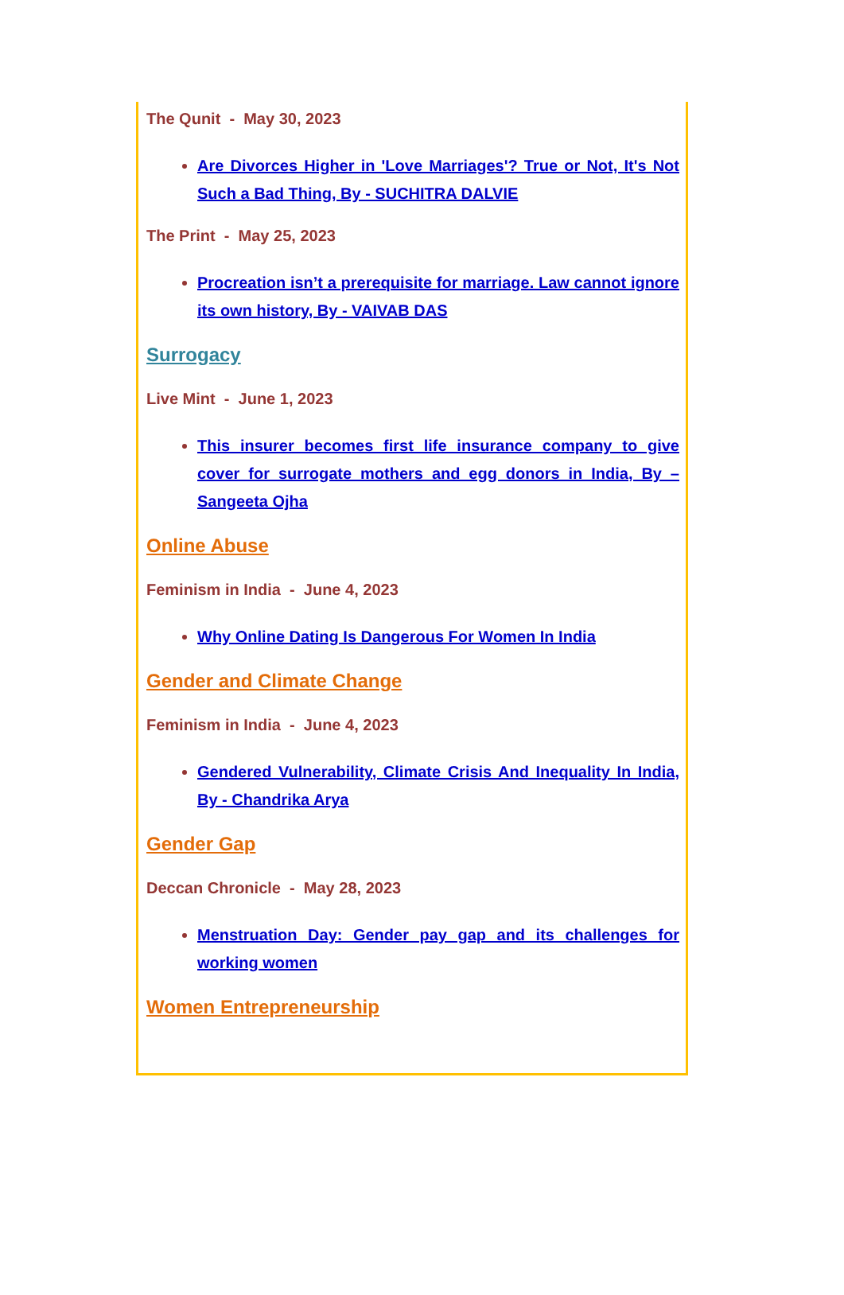The Qunit - May 30, 2023
Are Divorces Higher in 'Love Marriages'? True or Not, It's Not Such a Bad Thing, By - SUCHITRA DALVIE
The Print - May 25, 2023
Procreation isn’t a prerequisite for marriage. Law cannot ignore its own history, By - VAIVAB DAS
Surrogacy
Live Mint - June 1, 2023
This insurer becomes first life insurance company to give cover for surrogate mothers and egg donors in India, By – Sangeeta Ojha
Online Abuse
Feminism in India - June 4, 2023
Why Online Dating Is Dangerous For Women In India
Gender and Climate Change
Feminism in India - June 4, 2023
Gendered Vulnerability, Climate Crisis And Inequality In India, By - Chandrika Arya
Gender Gap
Deccan Chronicle - May 28, 2023
Menstruation Day: Gender pay gap and its challenges for working women
Women Entrepreneurship